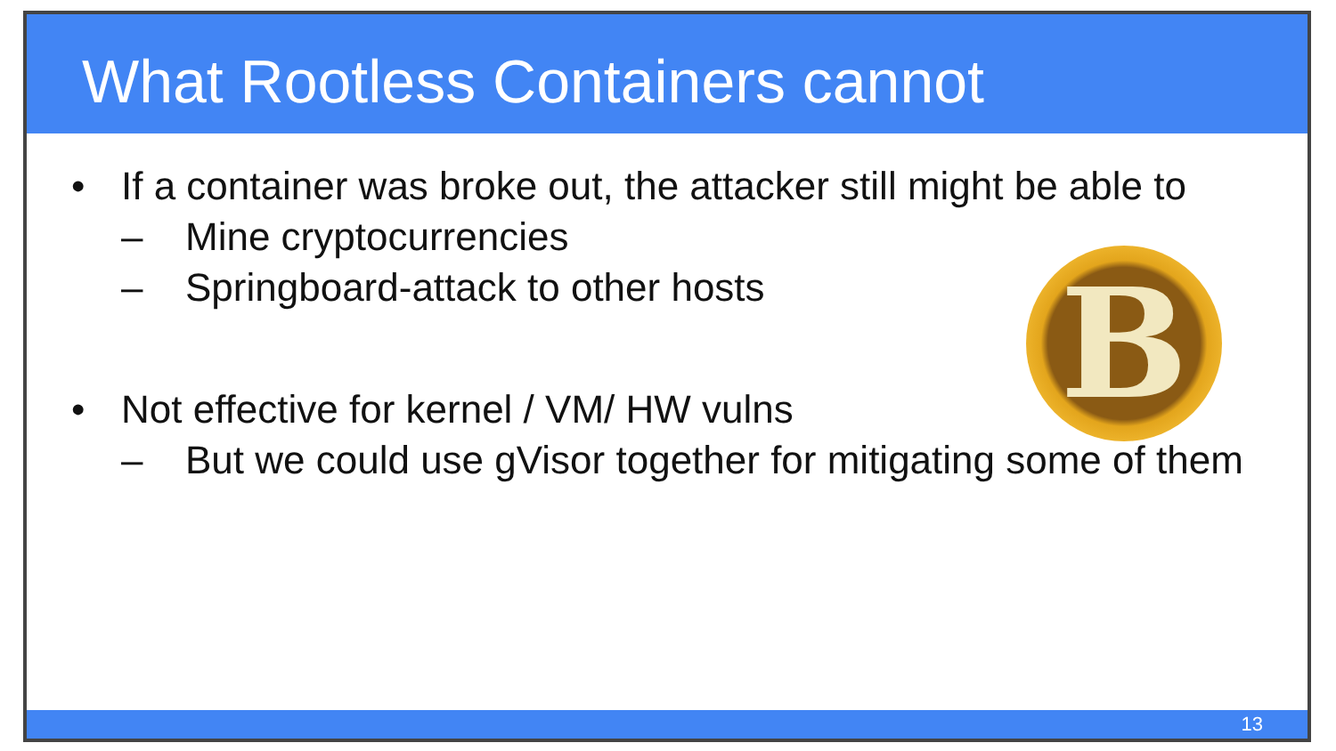What Rootless Containers cannot
B
• If a container was broke out, the attacker still might be able to
– Mine cryptocurrencies
– Springboard-attack to other hosts
• Not effective for kernel / VM/ HW vulns
– But we could use gVisor together for mitigating some of them
13